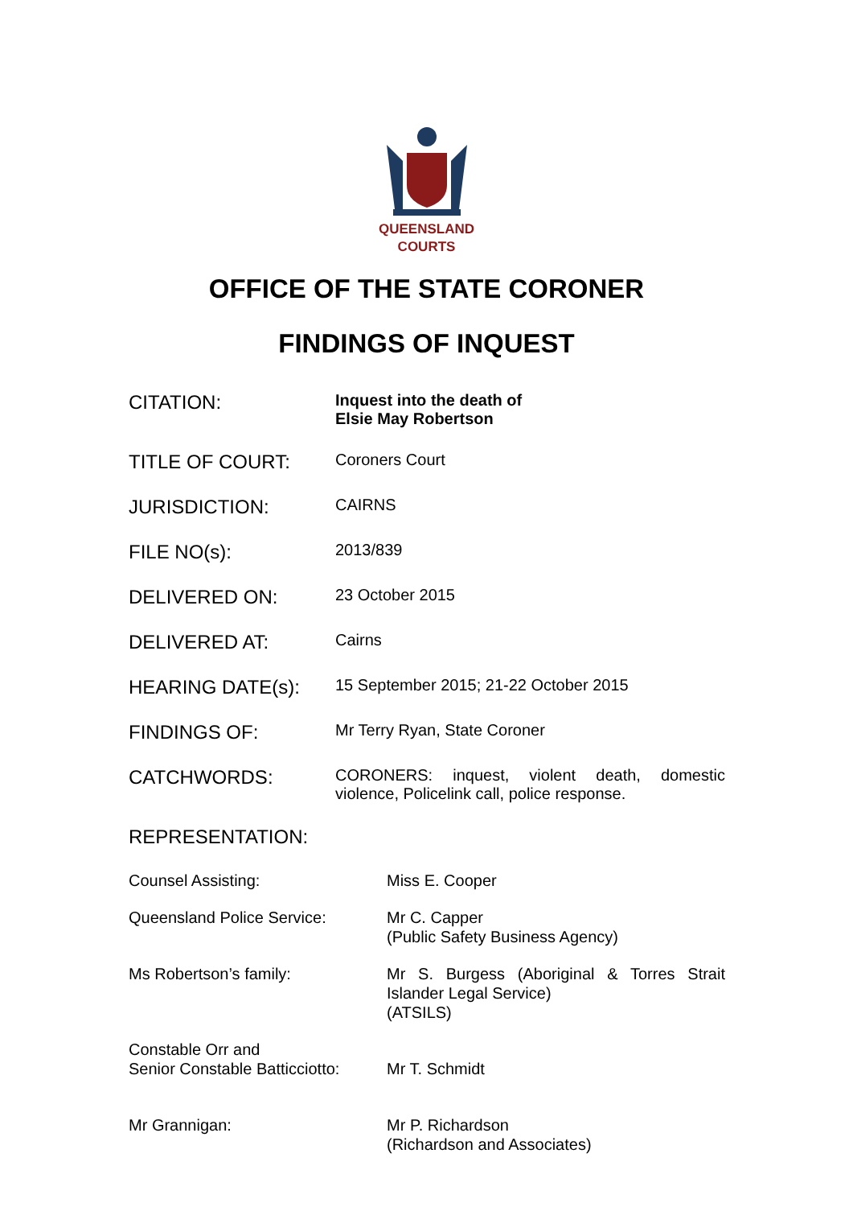QUEENSLAND
COURTS
OFFICE OF THE STATE CORONER
FINDINGS OF INQUEST
| CITATION: | Inquest into the death of Elsie May Robertson |
| TITLE OF COURT: | Coroners Court |
| JURISDICTION: | CAIRNS |
| FILE NO(s): | 2013/839 |
| DELIVERED ON: | 23 October 2015 |
| DELIVERED AT: | Cairns |
| HEARING DATE(s): | 15 September 2015; 21-22 October 2015 |
| FINDINGS OF: | Mr Terry Ryan, State Coroner |
| CATCHWORDS: | CORONERS: inquest, violent death, domestic violence, Policelink call, police response. |
| REPRESENTATION: | |
| Counsel Assisting: | Miss E. Cooper |
| Queensland Police Service: | Mr C. Capper (Public Safety Business Agency) |
| Ms Robertson’s family: | Mr S. Burgess (Aboriginal & Torres Strait Islander Legal Service) (ATSILS) |
| Constable Orr and Senior Constable Batticciotto: | Mr T. Schmidt |
| Mr Grannigan: | Mr P. Richardson (Richardson and Associates) |